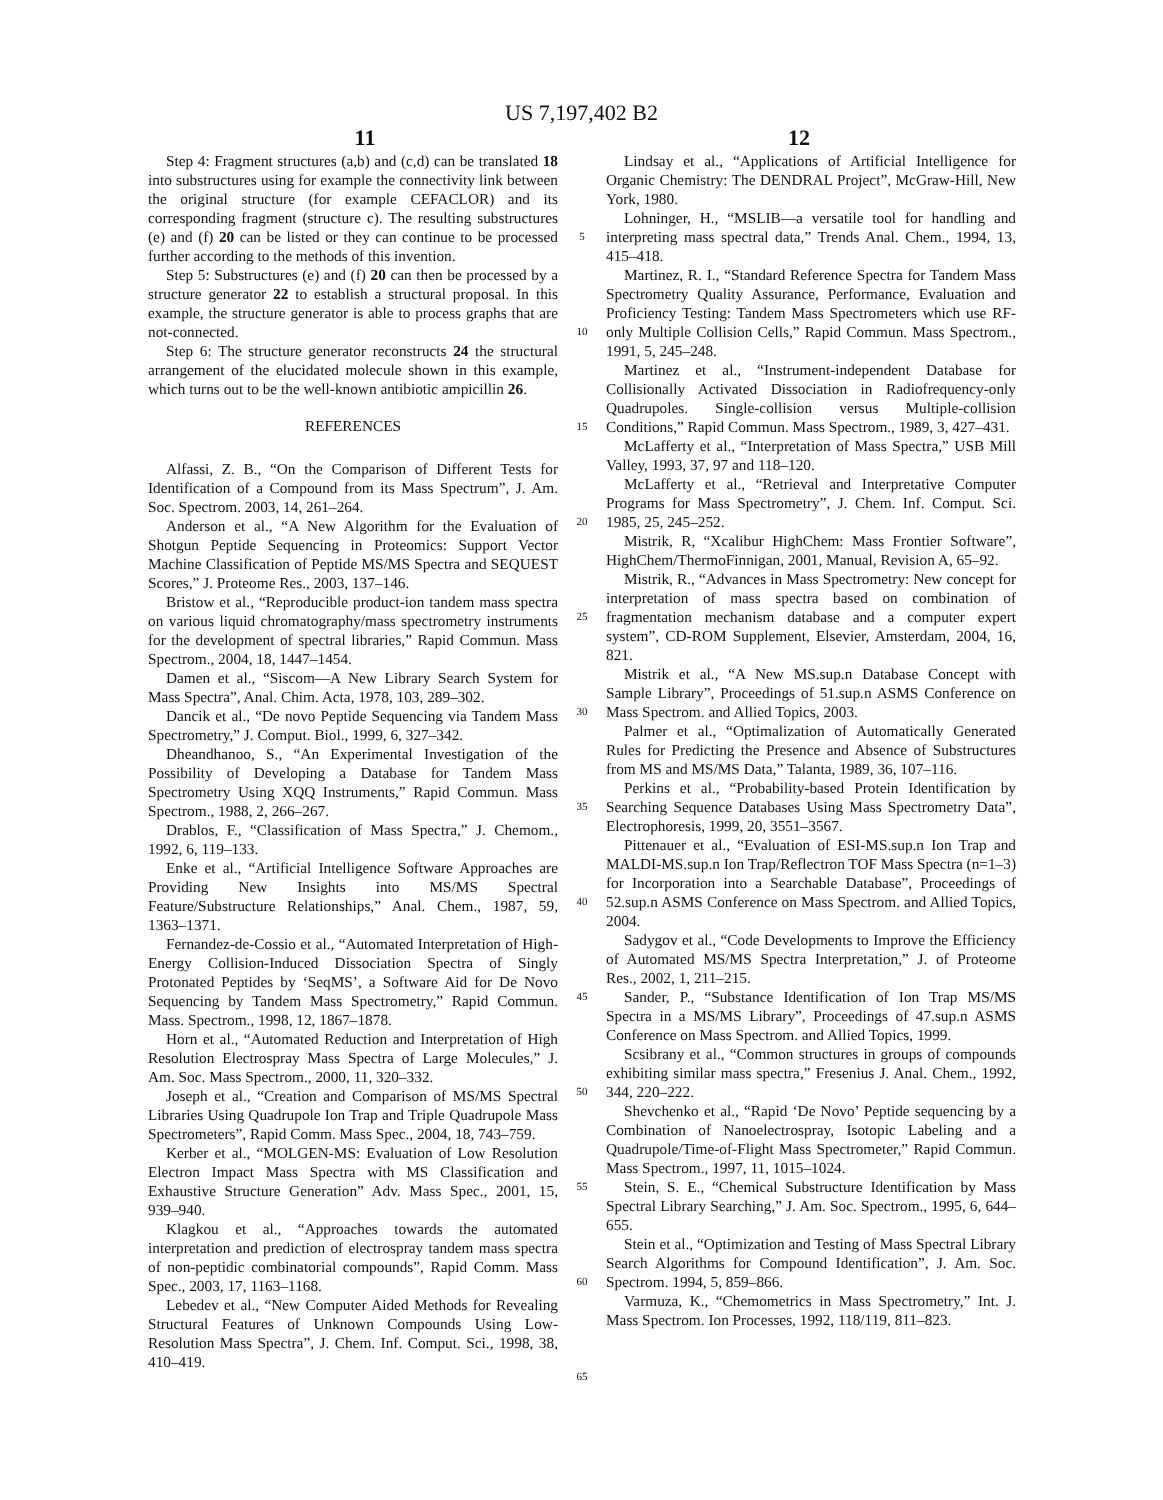US 7,197,402 B2
11 12
Step 4: Fragment structures (a,b) and (c,d) can be translated 18 into substructures using for example the connectivity link between the original structure (for example CEFACLOR) and its corresponding fragment (structure c). The resulting substructures (e) and (f) 20 can be listed or they can continue to be processed further according to the methods of this invention.
Step 5: Substructures (e) and (f) 20 can then be processed by a structure generator 22 to establish a structural proposal. In this example, the structure generator is able to process graphs that are not-connected.
Step 6: The structure generator reconstructs 24 the structural arrangement of the elucidated molecule shown in this example, which turns out to be the well-known antibiotic ampicillin 26.
REFERENCES
Alfassi, Z. B., “On the Comparison of Different Tests for Identification of a Compound from its Mass Spectrum”, J. Am. Soc. Spectrom. 2003, 14, 261–264.
Anderson et al., “A New Algorithm for the Evaluation of Shotgun Peptide Sequencing in Proteomics: Support Vector Machine Classification of Peptide MS/MS Spectra and SEQUEST Scores,” J. Proteome Res., 2003, 137–146.
Bristow et al., “Reproducible product-ion tandem mass spectra on various liquid chromatography/mass spectrometry instruments for the development of spectral libraries,” Rapid Commun. Mass Spectrom., 2004, 18, 1447–1454.
Damen et al., “Siscom—A New Library Search System for Mass Spectra”, Anal. Chim. Acta, 1978, 103, 289–302.
Dancik et al., “De novo Peptide Sequencing via Tandem Mass Spectrometry,” J. Comput. Biol., 1999, 6, 327–342.
Dheandhanoo, S., “An Experimental Investigation of the Possibility of Developing a Database for Tandem Mass Spectrometry Using XQQ Instruments,” Rapid Commun. Mass Spectrom., 1988, 2, 266–267.
Drablos, F., “Classification of Mass Spectra,” J. Chemom., 1992, 6, 119–133.
Enke et al., “Artificial Intelligence Software Approaches are Providing New Insights into MS/MS Spectral Feature/Substructure Relationships,” Anal. Chem., 1987, 59, 1363–1371.
Fernandez-de-Cossio et al., “Automated Interpretation of High-Energy Collision-Induced Dissociation Spectra of Singly Protonated Peptides by ‘SeqMS’, a Software Aid for De Novo Sequencing by Tandem Mass Spectrometry,” Rapid Commun. Mass. Spectrom., 1998, 12, 1867–1878.
Horn et al., “Automated Reduction and Interpretation of High Resolution Electrospray Mass Spectra of Large Molecules,” J. Am. Soc. Mass Spectrom., 2000, 11, 320–332.
Joseph et al., “Creation and Comparison of MS/MS Spectral Libraries Using Quadrupole Ion Trap and Triple Quadrupole Mass Spectrometers”, Rapid Comm. Mass Spec., 2004, 18, 743–759.
Kerber et al., “MOLGEN-MS: Evaluation of Low Resolution Electron Impact Mass Spectra with MS Classification and Exhaustive Structure Generation” Adv. Mass Spec., 2001, 15, 939–940.
Klagkou et al., “Approaches towards the automated interpretation and prediction of electrospray tandem mass spectra of non-peptidic combinatorial compounds”, Rapid Comm. Mass Spec., 2003, 17, 1163–1168.
Lebedev et al., “New Computer Aided Methods for Revealing Structural Features of Unknown Compounds Using Low-Resolution Mass Spectra”, J. Chem. Inf. Comput. Sci., 1998, 38, 410–419.
5
10
15
20
25
30
35
40
45
50
55
60
65
Lindsay et al., “Applications of Artificial Intelligence for Organic Chemistry: The DENDRAL Project”, McGraw-Hill, New York, 1980.
Lohninger, H., “MSLIB—a versatile tool for handling and interpreting mass spectral data,” Trends Anal. Chem., 1994, 13, 415–418.
Martinez, R. I., “Standard Reference Spectra for Tandem Mass Spectrometry Quality Assurance, Performance, Evaluation and Proficiency Testing: Tandem Mass Spectrometers which use RF-only Multiple Collision Cells,” Rapid Commun. Mass Spectrom., 1991, 5, 245–248.
Martinez et al., “Instrument-independent Database for Collisionally Activated Dissociation in Radiofrequency-only Quadrupoles. Single-collision versus Multiple-collision Conditions,” Rapid Commun. Mass Spectrom., 1989, 3, 427–431.
McLafferty et al., “Interpretation of Mass Spectra,” USB Mill Valley, 1993, 37, 97 and 118–120.
McLafferty et al., “Retrieval and Interpretative Computer Programs for Mass Spectrometry”, J. Chem. Inf. Comput. Sci. 1985, 25, 245–252.
Mistrik, R, “Xcalibur HighChem: Mass Frontier Software”, HighChem/ThermoFinnigan, 2001, Manual, Revision A, 65–92.
Mistrik, R., “Advances in Mass Spectrometry: New concept for interpretation of mass spectra based on combination of fragmentation mechanism database and a computer expert system”, CD-ROM Supplement, Elsevier, Amsterdam, 2004, 16, 821.
Mistrik et al., “A New MS.sup.n Database Concept with Sample Library”, Proceedings of 51.sup.n ASMS Conference on Mass Spectrom. and Allied Topics, 2003.
Palmer et al., “Optimalization of Automatically Generated Rules for Predicting the Presence and Absence of Substructures from MS and MS/MS Data,” Talanta, 1989, 36, 107–116.
Perkins et al., “Probability-based Protein Identification by Searching Sequence Databases Using Mass Spectrometry Data”, Electrophoresis, 1999, 20, 3551–3567.
Pittenauer et al., “Evaluation of ESI-MS.sup.n Ion Trap and MALDI-MS.sup.n Ion Trap/Reflectron TOF Mass Spectra (n=1–3) for Incorporation into a Searchable Database”, Proceedings of 52.sup.n ASMS Conference on Mass Spectrom. and Allied Topics, 2004.
Sadygov et al., “Code Developments to Improve the Efficiency of Automated MS/MS Spectra Interpretation,” J. of Proteome Res., 2002, 1, 211–215.
Sander, P., “Substance Identification of Ion Trap MS/MS Spectra in a MS/MS Library”, Proceedings of 47.sup.n ASMS Conference on Mass Spectrom. and Allied Topics, 1999.
Scsibrany et al., “Common structures in groups of compounds exhibiting similar mass spectra,” Fresenius J. Anal. Chem., 1992, 344, 220–222.
Shevchenko et al., “Rapid ‘De Novo’ Peptide sequencing by a Combination of Nanoelectrospray, Isotopic Labeling and a Quadrupole/Time-of-Flight Mass Spectrometer,” Rapid Commun. Mass Spectrom., 1997, 11, 1015–1024.
Stein, S. E., “Chemical Substructure Identification by Mass Spectral Library Searching,” J. Am. Soc. Spectrom., 1995, 6, 644–655.
Stein et al., “Optimization and Testing of Mass Spectral Library Search Algorithms for Compound Identification”, J. Am. Soc. Spectrom. 1994, 5, 859–866.
Varmuza, K., “Chemometrics in Mass Spectrometry,” Int. J. Mass Spectrom. Ion Processes, 1992, 118/119, 811–823.